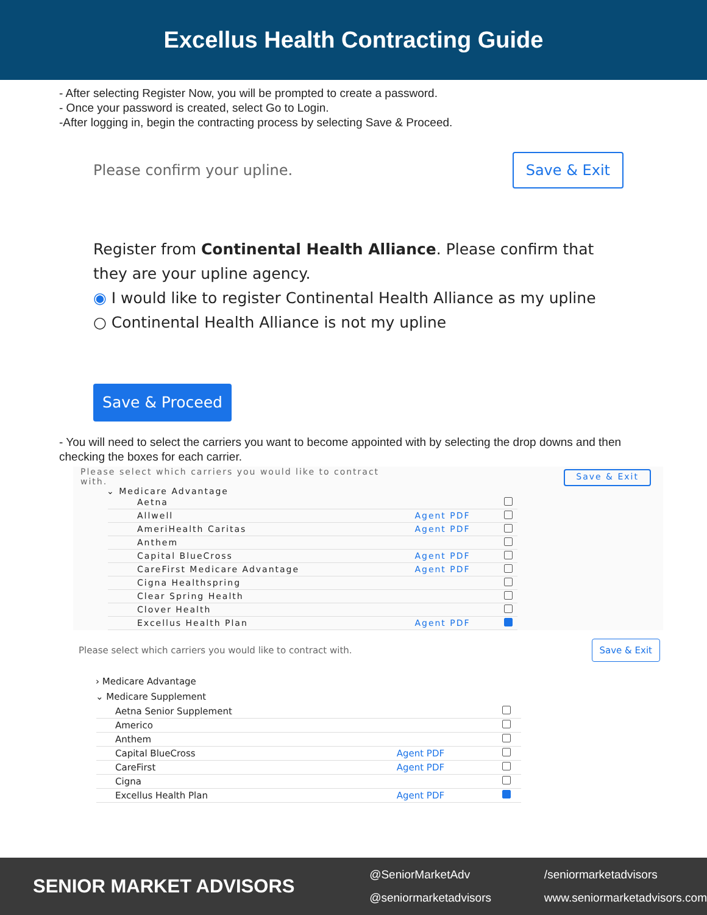Excellus Health Contracting Guide
- After selecting Register Now, you will be prompted to create a password.
- Once your password is created, select Go to Login.
-After logging in, begin the contracting process by selecting Save & Proceed.
Please confirm your upline. Save & Exit
Register from Continental Health Alliance. Please confirm that they are your upline agency.
◉ I would like to register Continental Health Alliance as my upline
○ Continental Health Alliance is not my upline
Save & Proceed
- You will need to select the carriers you want to become appointed with by selecting the drop downs and then checking the boxes for each carrier.
Please select which carriers you would like to contract with. Save & Exit
⌄ Medicare Advantage
| Aetna | | |
| Allwell | Agent PDF | |
| AmeriHealth Caritas | Agent PDF | |
| Anthem | | |
| Capital BlueCross | Agent PDF | |
| CareFirst Medicare Advantage | Agent PDF | |
| Cigna Healthspring | | |
| Clear Spring Health | | |
| Clover Health | | |
| Excellus Health Plan | Agent PDF | |
Please select which carriers you would like to contract with. Save & Exit
› Medicare Advantage
⌄ Medicare Supplement
| Aetna Senior Supplement | | |
| Americo | | |
| Anthem | | |
| Capital BlueCross | Agent PDF | |
| CareFirst | Agent PDF | |
| Cigna | | |
| Excellus Health Plan | Agent PDF | |
SENIOR MARKET ADVISORS
@SeniorMarketAdv
@seniormarketadvisors
/seniormarketadvisors
www.seniormarketadvisors.com